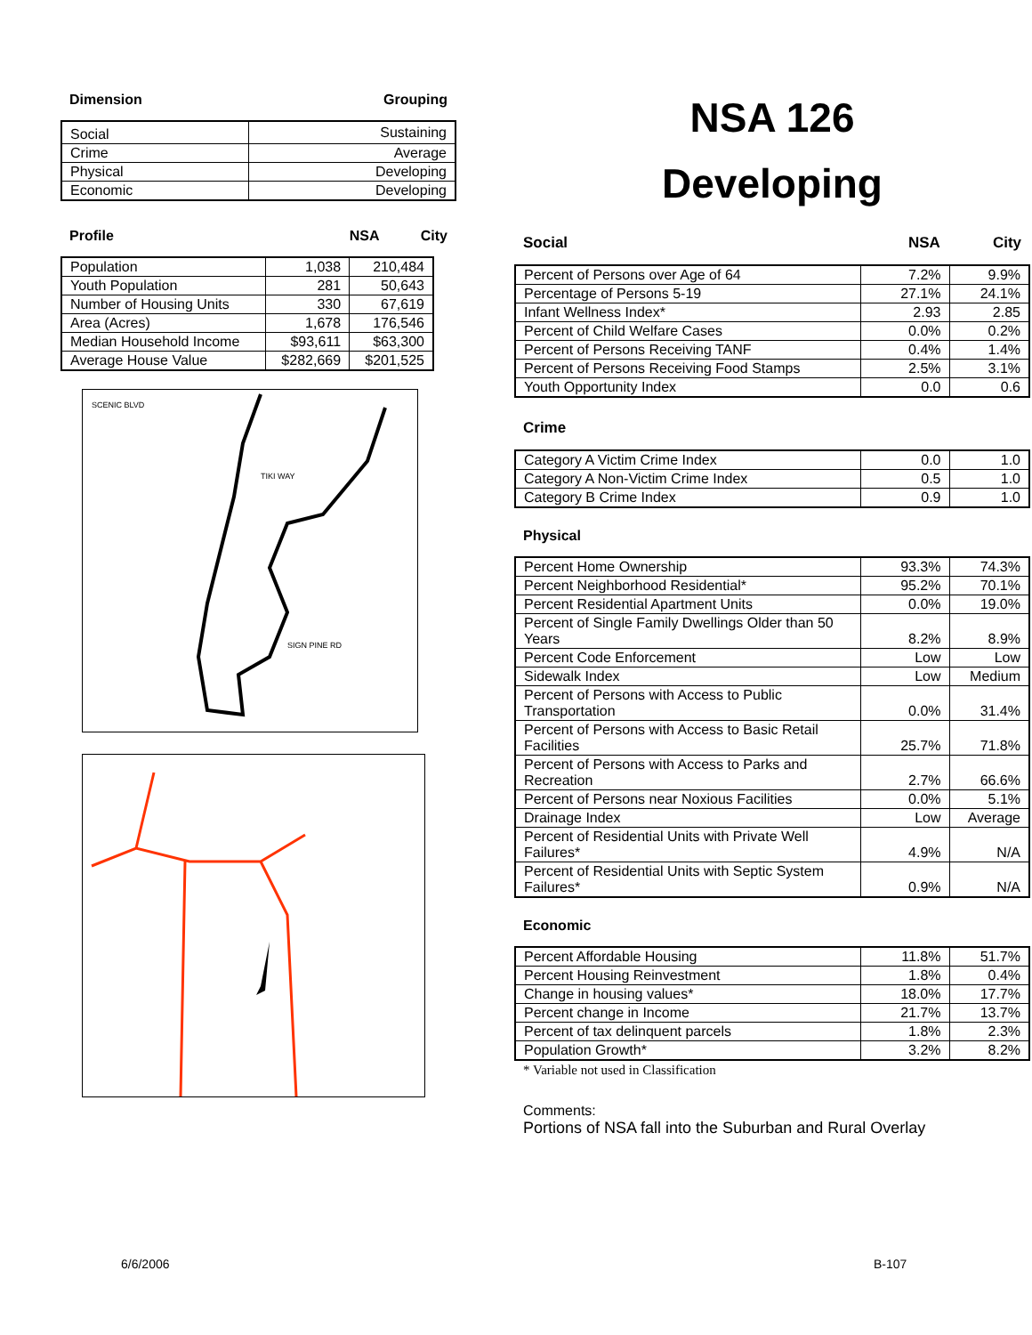Dimension Grouping
| Social | Sustaining |
| Crime | Average |
| Physical | Developing |
| Economic | Developing |
Profile NSA City
| Population | 1,038 | 210,484 |
| Youth Population | 281 | 50,643 |
| Number of Housing Units | 330 | 67,619 |
| Area (Acres) | 1,678 | 176,546 |
| Median Household Income | $93,611 | $63,300 |
| Average House Value | $282,669 | $201,525 |
SCENIC BLVD
TIKI WAY
SIGN PINE RD
NSA 126
Developing
Social NSA City
| Percent of Persons over Age of 64 | 7.2% | 9.9% |
| Percentage of Persons 5-19 | 27.1% | 24.1% |
| Infant Wellness Index* | 2.93 | 2.85 |
| Percent of Child Welfare Cases | 0.0% | 0.2% |
| Percent of Persons Receiving TANF | 0.4% | 1.4% |
| Percent of Persons Receiving Food Stamps | 2.5% | 3.1% |
| Youth Opportunity Index | 0.0 | 0.6 |
Crime
| Category A Victim Crime Index | 0.0 | 1.0 |
| Category A Non-Victim Crime Index | 0.5 | 1.0 |
| Category B Crime Index | 0.9 | 1.0 |
Physical
| Percent Home Ownership | 93.3% | 74.3% |
| Percent Neighborhood Residential* | 95.2% | 70.1% |
| Percent Residential Apartment Units | 0.0% | 19.0% |
| Percent of Single Family Dwellings Older than 50 Years | 8.2% | 8.9% |
| Percent Code Enforcement | Low | Low |
| Sidewalk Index | Low | Medium |
| Percent of Persons with Access to Public Transportation | 0.0% | 31.4% |
| Percent of Persons with Access to Basic Retail Facilities | 25.7% | 71.8% |
| Percent of Persons with Access to Parks and Recreation | 2.7% | 66.6% |
| Percent of Persons near Noxious Facilities | 0.0% | 5.1% |
| Drainage Index | Low | Average |
| Percent of Residential Units with Private Well Failures* | 4.9% | N/A |
| Percent of Residential Units with Septic System Failures* | 0.9% | N/A |
Economic
| Percent Affordable Housing | 11.8% | 51.7% |
| Percent Housing Reinvestment | 1.8% | 0.4% |
| Change in housing values* | 18.0% | 17.7% |
| Percent change in Income | 21.7% | 13.7% |
| Percent of tax delinquent parcels | 1.8% | 2.3% |
| Population Growth* | 3.2% | 8.2% |
* Variable not used in Classification
Comments:
Portions of NSA fall into the Suburban and Rural Overlay
6/6/2006 B-107